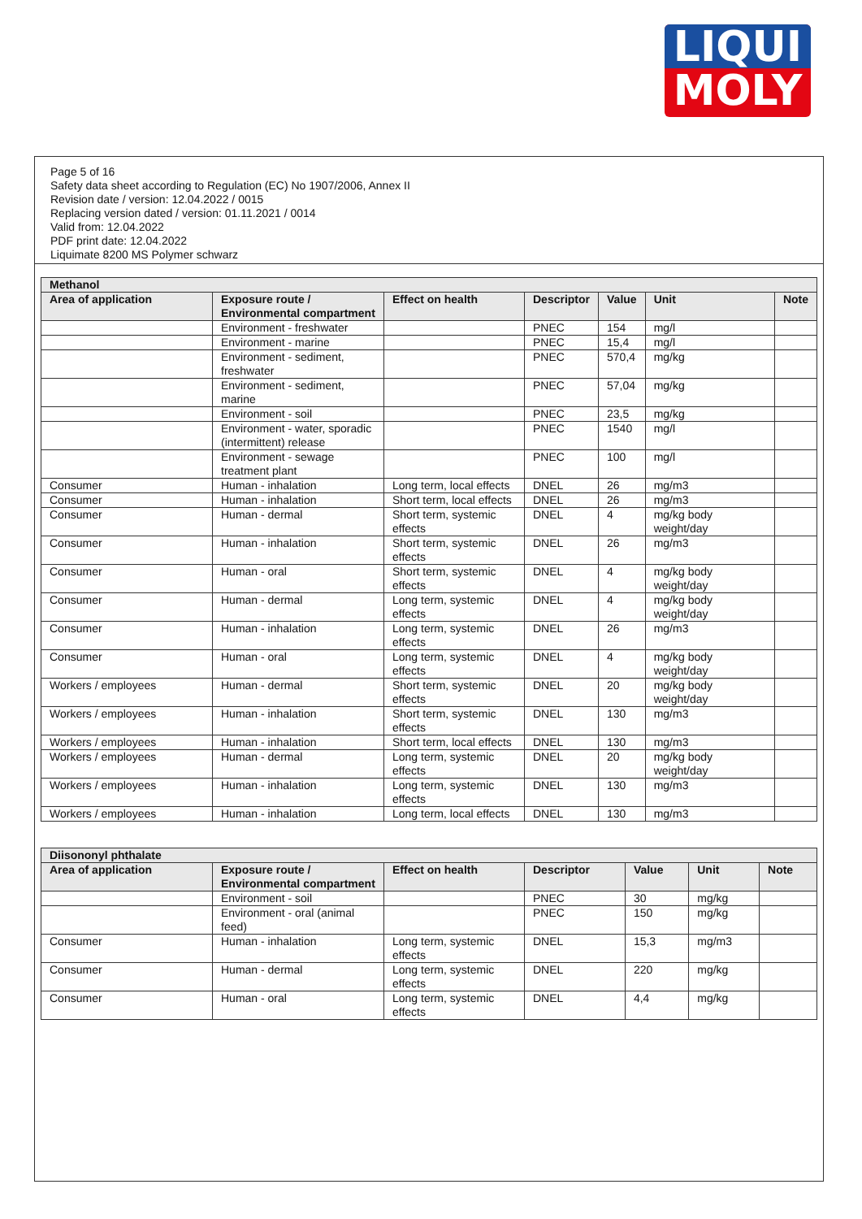LIQUI
MOLY
Page 5 of 16
Safety data sheet according to Regulation (EC) No 1907/2006, Annex II
Revision date / version: 12.04.2022 / 0015
Replacing version dated / version: 01.11.2021 / 0014
Valid from: 12.04.2022
PDF print date: 12.04.2022
Liquimate 8200 MS Polymer schwarz
| Methanol | | | | | | |
| Area of application | Exposure route / Environmental compartment | Effect on health | Descriptor | Value | Unit | Note |
| | Environment - freshwater | | PNEC | 154 | mg/l | |
| | Environment - marine | | PNEC | 15,4 | mg/l | |
| | Environment - sediment, freshwater | | PNEC | 570,4 | mg/kg | |
| | Environment - sediment, marine | | PNEC | 57,04 | mg/kg | |
| | Environment - soil | | PNEC | 23,5 | mg/kg | |
| | Environment - water, sporadic (intermittent) release | | PNEC | 1540 | mg/l | |
| | Environment - sewage treatment plant | | PNEC | 100 | mg/l | |
| Consumer | Human - inhalation | Long term, local effects | DNEL | 26 | mg/m3 | |
| Consumer | Human - inhalation | Short term, local effects | DNEL | 26 | mg/m3 | |
| Consumer | Human - dermal | Short term, systemic effects | DNEL | 4 | mg/kg body weight/day | |
| Consumer | Human - inhalation | Short term, systemic effects | DNEL | 26 | mg/m3 | |
| Consumer | Human - oral | Short term, systemic effects | DNEL | 4 | mg/kg body weight/day | |
| Consumer | Human - dermal | Long term, systemic effects | DNEL | 4 | mg/kg body weight/day | |
| Consumer | Human - inhalation | Long term, systemic effects | DNEL | 26 | mg/m3 | |
| Consumer | Human - oral | Long term, systemic effects | DNEL | 4 | mg/kg body weight/day | |
| Workers / employees | Human - dermal | Short term, systemic effects | DNEL | 20 | mg/kg body weight/day | |
| Workers / employees | Human - inhalation | Short term, systemic effects | DNEL | 130 | mg/m3 | |
| Workers / employees | Human - inhalation | Short term, local effects | DNEL | 130 | mg/m3 | |
| Workers / employees | Human - dermal | Long term, systemic effects | DNEL | 20 | mg/kg body weight/day | |
| Workers / employees | Human - inhalation | Long term, systemic effects | DNEL | 130 | mg/m3 | |
| Workers / employees | Human - inhalation | Long term, local effects | DNEL | 130 | mg/m3 | |
| Diisononyl phthalate | | | | | | |
| Area of application | Exposure route / Environmental compartment | Effect on health | Descriptor | Value | Unit | Note |
| | Environment - soil | | PNEC | 30 | mg/kg | |
| | Environment - oral (animal feed) | | PNEC | 150 | mg/kg | |
| Consumer | Human - inhalation | Long term, systemic effects | DNEL | 15,3 | mg/m3 | |
| Consumer | Human - dermal | Long term, systemic effects | DNEL | 220 | mg/kg | |
| Consumer | Human - oral | Long term, systemic effects | DNEL | 4,4 | mg/kg | |